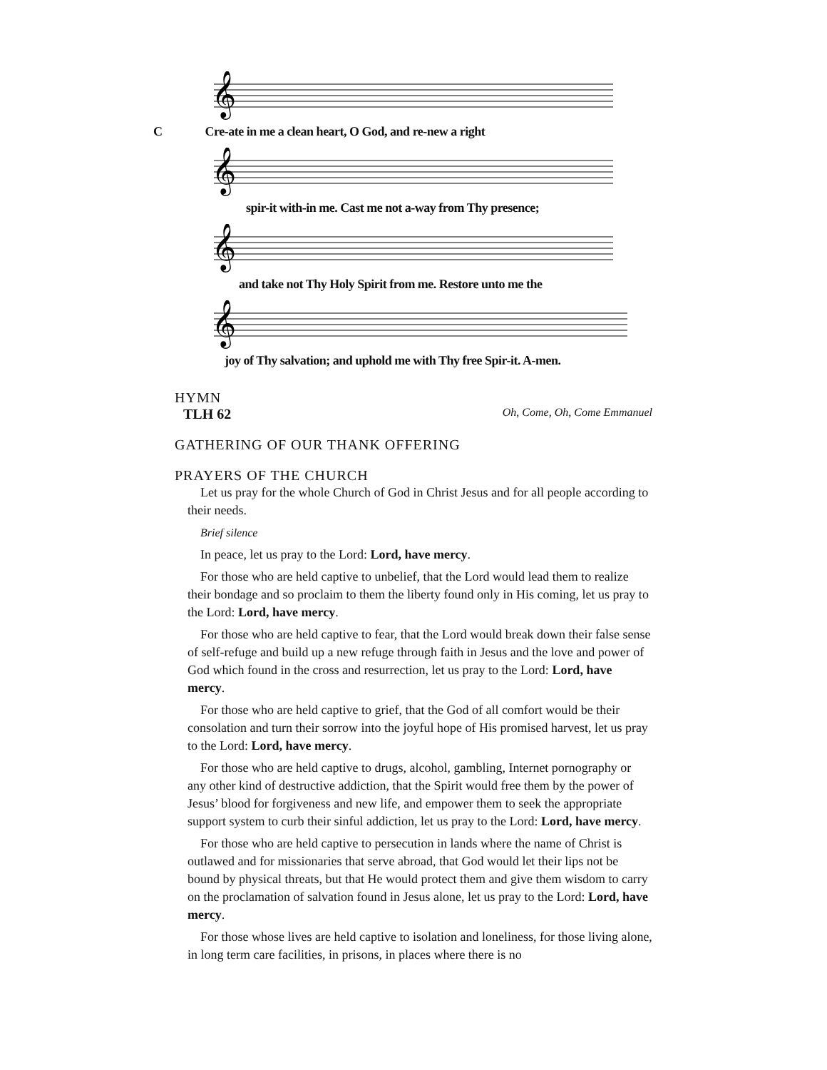𝄞
C Cre-ate in me a clean heart, O God, and re-new a right
𝄞
spir-it with-in me. Cast me not a-way from Thy presence;
𝄞
and take not Thy Holy Spirit from me. Restore unto me the
𝄞
joy of Thy salvation; and uphold me with Thy free Spir-it. A-men.
HYMN
TLH 62 Oh, Come, Oh, Come Emmanuel
GATHERING OF OUR THANK OFFERING
PRAYERS OF THE CHURCH
Let us pray for the whole Church of God in Christ Jesus and for all people according to their needs.
Brief silence
In peace, let us pray to the Lord: Lord, have mercy.
For those who are held captive to unbelief, that the Lord would lead them to realize their bondage and so proclaim to them the liberty found only in His coming, let us pray to the Lord: Lord, have mercy.
For those who are held captive to fear, that the Lord would break down their false sense of self-refuge and build up a new refuge through faith in Jesus and the love and power of God which found in the cross and resurrection, let us pray to the Lord: Lord, have mercy.
For those who are held captive to grief, that the God of all comfort would be their consolation and turn their sorrow into the joyful hope of His promised harvest, let us pray to the Lord: Lord, have mercy.
For those who are held captive to drugs, alcohol, gambling, Internet pornography or any other kind of destructive addiction, that the Spirit would free them by the power of Jesus’ blood for forgiveness and new life, and empower them to seek the appropriate support system to curb their sinful addiction, let us pray to the Lord: Lord, have mercy.
For those who are held captive to persecution in lands where the name of Christ is outlawed and for missionaries that serve abroad, that God would let their lips not be bound by physical threats, but that He would protect them and give them wisdom to carry on the proclamation of salvation found in Jesus alone, let us pray to the Lord: Lord, have mercy.
For those whose lives are held captive to isolation and loneliness, for those living alone, in long term care facilities, in prisons, in places where there is no